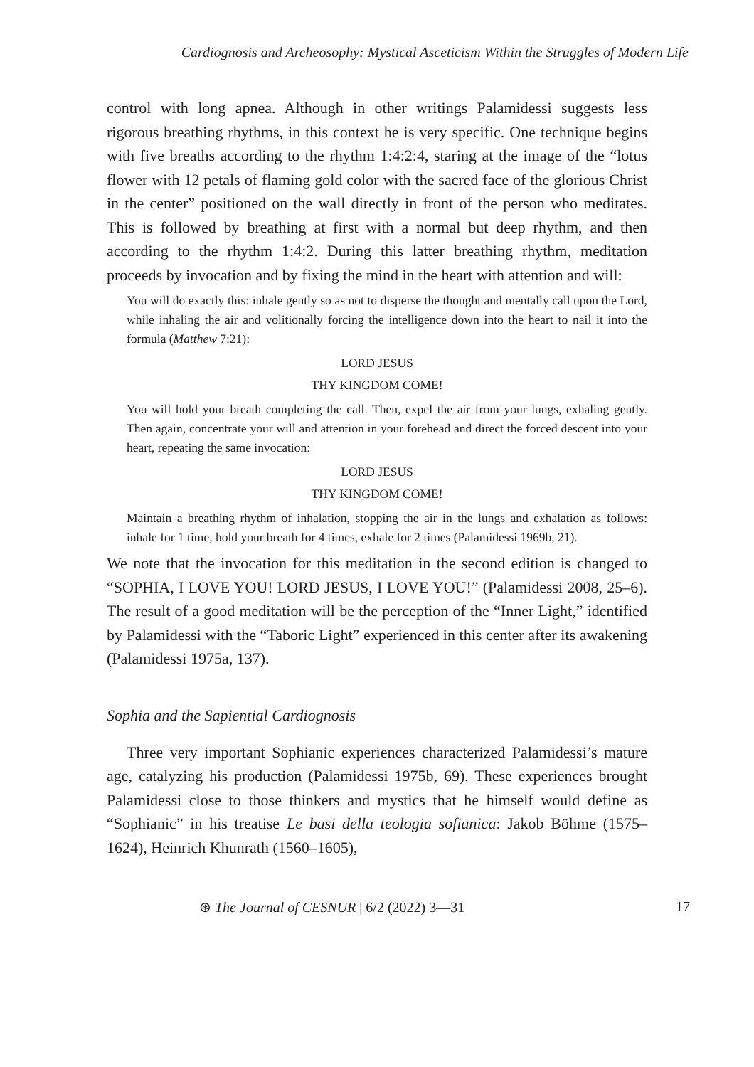Cardiognosis and Archeosophy: Mystical Asceticism Within the Struggles of Modern Life
control with long apnea. Although in other writings Palamidessi suggests less rigorous breathing rhythms, in this context he is very specific. One technique begins with five breaths according to the rhythm 1:4:2:4, staring at the image of the “lotus flower with 12 petals of flaming gold color with the sacred face of the glorious Christ in the center” positioned on the wall directly in front of the person who meditates. This is followed by breathing at first with a normal but deep rhythm, and then according to the rhythm 1:4:2. During this latter breathing rhythm, meditation proceeds by invocation and by fixing the mind in the heart with attention and will:
You will do exactly this: inhale gently so as not to disperse the thought and mentally call upon the Lord, while inhaling the air and volitionally forcing the intelligence down into the heart to nail it into the formula (Matthew 7:21):
LORD JESUS
THY KINGDOM COME!
You will hold your breath completing the call. Then, expel the air from your lungs, exhaling gently. Then again, concentrate your will and attention in your forehead and direct the forced descent into your heart, repeating the same invocation:
LORD JESUS
THY KINGDOM COME!
Maintain a breathing rhythm of inhalation, stopping the air in the lungs and exhalation as follows: inhale for 1 time, hold your breath for 4 times, exhale for 2 times (Palamidessi 1969b, 21).
We note that the invocation for this meditation in the second edition is changed to “SOPHIA, I LOVE YOU! LORD JESUS, I LOVE YOU!” (Palamidessi 2008, 25–6). The result of a good meditation will be the perception of the “Inner Light,” identified by Palamidessi with the “Taboric Light” experienced in this center after its awakening (Palamidessi 1975a, 137).
Sophia and the Sapiential Cardiognosis
Three very important Sophianic experiences characterized Palamidessi’s mature age, catalyzing his production (Palamidessi 1975b, 69). These experiences brought Palamidessi close to those thinkers and mystics that he himself would define as “Sophianic” in his treatise Le basi della teologia sofianica: Jakob Böhme (1575–1624), Heinrich Khunrath (1560–1605),
⊛ The Journal of CESNUR | 6/2 (2022) 3—31 17